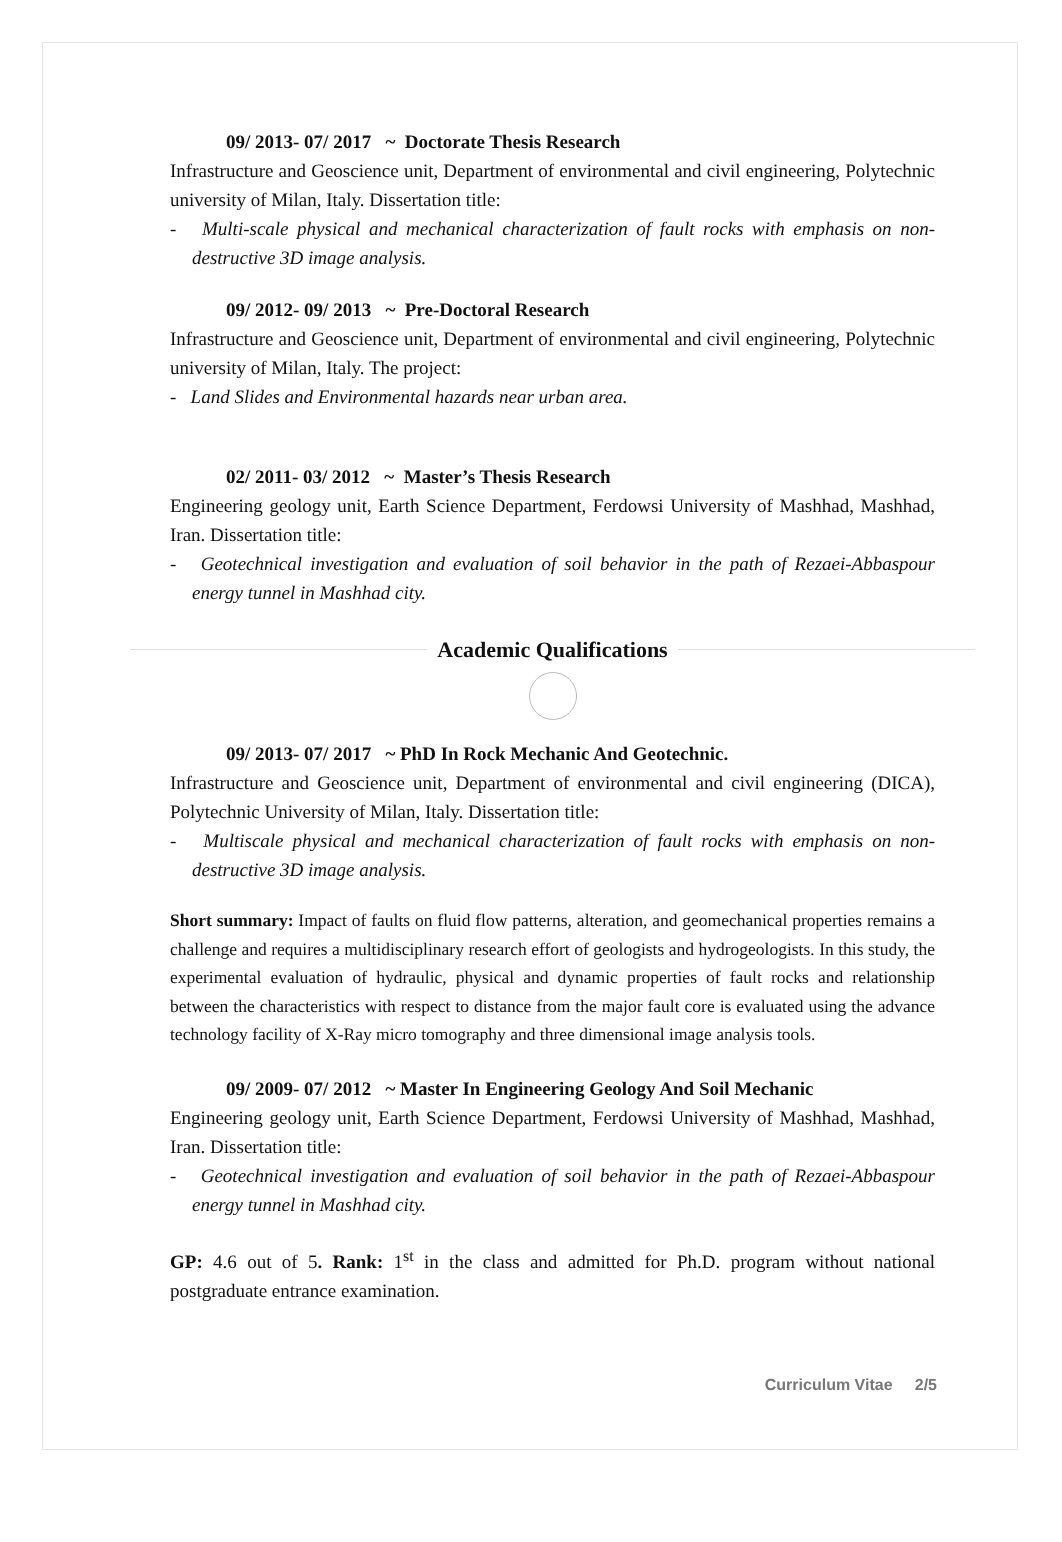09/ 2013- 07/ 2017 ~ Doctorate Thesis Research
Infrastructure and Geoscience unit, Department of environmental and civil engineering, Polytechnic university of Milan, Italy. Dissertation title:
- Multi-scale physical and mechanical characterization of fault rocks with emphasis on non-destructive 3D image analysis.
09/ 2012- 09/ 2013 ~ Pre-Doctoral Research
Infrastructure and Geoscience unit, Department of environmental and civil engineering, Polytechnic university of Milan, Italy. The project:
- Land Slides and Environmental hazards near urban area.
02/ 2011- 03/ 2012 ~ Master’s Thesis Research
Engineering geology unit, Earth Science Department, Ferdowsi University of Mashhad, Mashhad, Iran. Dissertation title:
- Geotechnical investigation and evaluation of soil behavior in the path of Rezaei-Abbaspour energy tunnel in Mashhad city.
Academic Qualifications
09/ 2013- 07/ 2017 ~ PhD In Rock Mechanic And Geotechnic.
Infrastructure and Geoscience unit, Department of environmental and civil engineering (DICA), Polytechnic University of Milan, Italy. Dissertation title:
- Multiscale physical and mechanical characterization of fault rocks with emphasis on non-destructive 3D image analysis.
Short summary: Impact of faults on fluid flow patterns, alteration, and geomechanical properties remains a challenge and requires a multidisciplinary research effort of geologists and hydrogeologists. In this study, the experimental evaluation of hydraulic, physical and dynamic properties of fault rocks and relationship between the characteristics with respect to distance from the major fault core is evaluated using the advance technology facility of X-Ray micro tomography and three dimensional image analysis tools.
09/ 2009- 07/ 2012 ~ Master In Engineering Geology And Soil Mechanic
Engineering geology unit, Earth Science Department, Ferdowsi University of Mashhad, Mashhad, Iran. Dissertation title:
- Geotechnical investigation and evaluation of soil behavior in the path of Rezaei-Abbaspour energy tunnel in Mashhad city.
GP: 4.6 out of 5. Rank: 1<sup>st</sup> in the class and admitted for Ph.D. program without national postgraduate entrance examination.
Curriculum Vitae 2/5